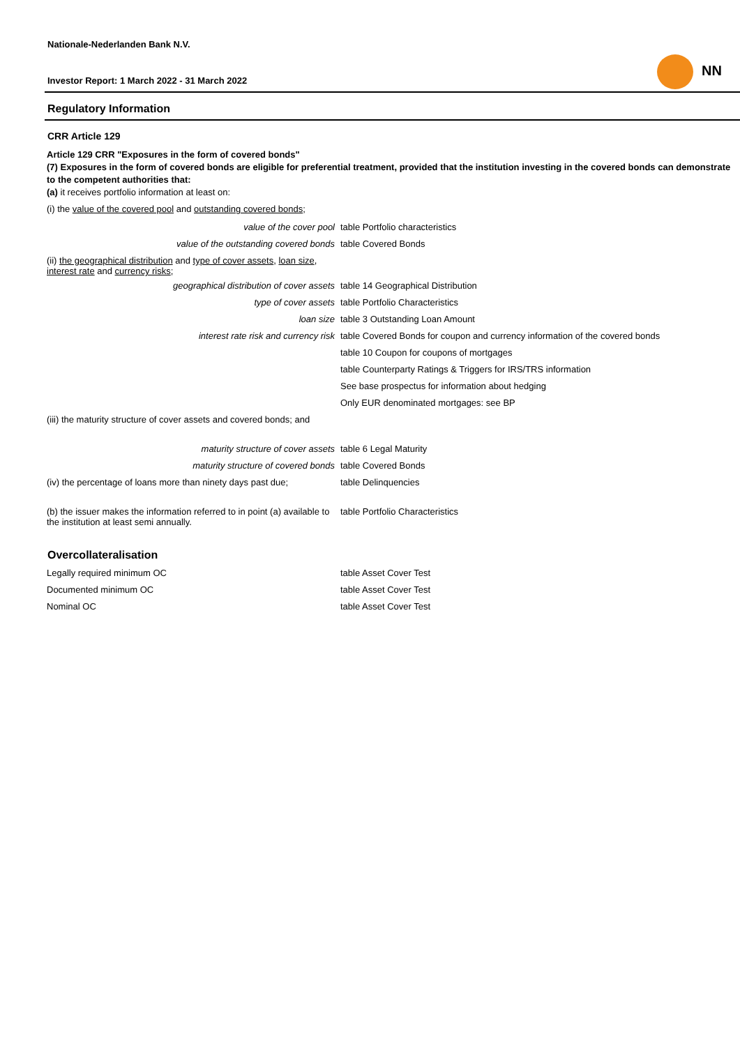Nationale-Nederlanden Bank N.V.
Investor Report: 1 March 2022 - 31 March 2022
NN
Regulatory Information
CRR Article 129
Article 129 CRR "Exposures in the form of covered bonds"
(7) Exposures in the form of covered bonds are eligible for preferential treatment, provided that the institution investing in the covered bonds can demonstrate to the competent authorities that:
(a) it receives portfolio information at least on:
(i) the value of the covered pool and outstanding covered bonds;
| value of the cover pool | table Portfolio characteristics |
| value of the outstanding covered bonds | table Covered Bonds |
| (ii) the geographical distribution and type of cover assets , loan size , interest rate and currency risks ; | |
| geographical distribution of cover assets | table 14 Geographical Distribution |
| type of cover assets | table Portfolio Characteristics |
| loan size | table 3 Outstanding Loan Amount |
| interest rate risk and currency risk | table Covered Bonds for coupon and currency information of the covered bonds |
| | table 10 Coupon for coupons of mortgages |
| | table Counterparty Ratings & Triggers for IRS/TRS information |
| | See base prospectus for information about hedging |
| | Only EUR denominated mortgages: see BP |
| (iii) the maturity structure of cover assets and covered bonds; and | |
| maturity structure of cover assets | table 6 Legal Maturity |
| maturity structure of covered bonds | table Covered Bonds |
| (iv) the percentage of loans more than ninety days past due; | table Delinquencies |
| (b) the issuer makes the information referred to in point (a) available to the institution at least semi annually. | table Portfolio Characteristics |
Overcollateralisation
| Legally required minimum OC | table Asset Cover Test |
| Documented minimum OC | table Asset Cover Test |
| Nominal OC | table Asset Cover Test |